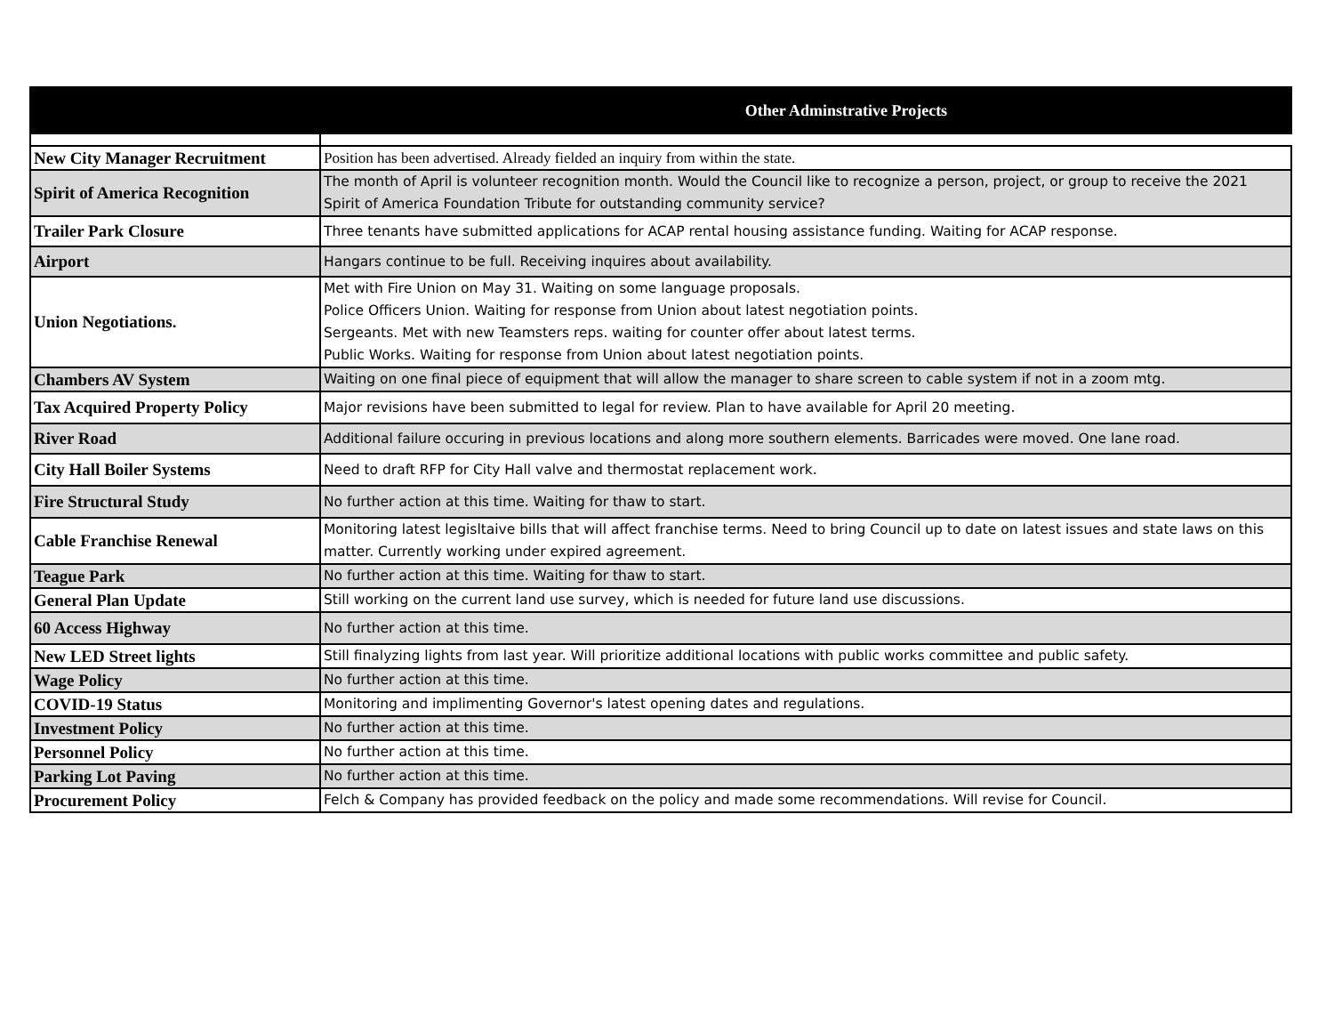| Other Adminstrative Projects | |
| --- | --- |
| New City Manager Recruitment | Position has been advertised. Already fielded an inquiry from within the state. |
| Spirit of America Recognition | The month of April is volunteer recognition month. Would the Council like to recognize a person, project, or group to receive the 2021 Spirit of America Foundation Tribute for outstanding community service? |
| Trailer Park Closure | Three tenants have submitted applications for ACAP rental housing assistance funding. Waiting for ACAP response. |
| Airport | Hangars continue to be full. Receiving inquires about availability. |
| Union Negotiations. | Met with Fire Union on May 31. Waiting on some language proposals. Police Officers Union. Waiting for response from Union about latest negotiation points. Sergeants. Met with new Teamsters reps. waiting for counter offer about latest terms. Public Works. Waiting for response from Union about latest negotiation points. |
| Chambers AV System | Waiting on one final piece of equipment that will allow the manager to share screen to cable system if not in a zoom mtg. |
| Tax Acquired Property Policy | Major revisions have been submitted to legal for review. Plan to have available for April 20 meeting. |
| River Road | Additional failure occuring in previous locations and along more southern elements. Barricades were moved. One lane road. |
| City Hall Boiler Systems | Need to draft RFP for City Hall valve and thermostat replacement work. |
| Fire Structural Study | No further action at this time. Waiting for thaw to start. |
| Cable Franchise Renewal | Monitoring latest legisltaive bills that will affect franchise terms. Need to bring Council up to date on latest issues and state laws on this matter. Currently working under expired agreement. |
| Teague Park | No further action at this time. Waiting for thaw to start. |
| General Plan Update | Still working on the current land use survey, which is needed for future land use discussions. |
| 60 Access Highway | No further action at this time. |
| New LED Street lights | Still finalyzing lights from last year. Will prioritize additional locations with public works committee and public safety. |
| Wage Policy | No further action at this time. |
| COVID-19 Status | Monitoring and implimenting Governor's latest opening dates and regulations. |
| Investment Policy | No further action at this time. |
| Personnel Policy | No further action at this time. |
| Parking Lot Paving | No further action at this time. |
| Procurement Policy | Felch & Company has provided feedback on the policy and made some recommendations. Will revise for Council. |